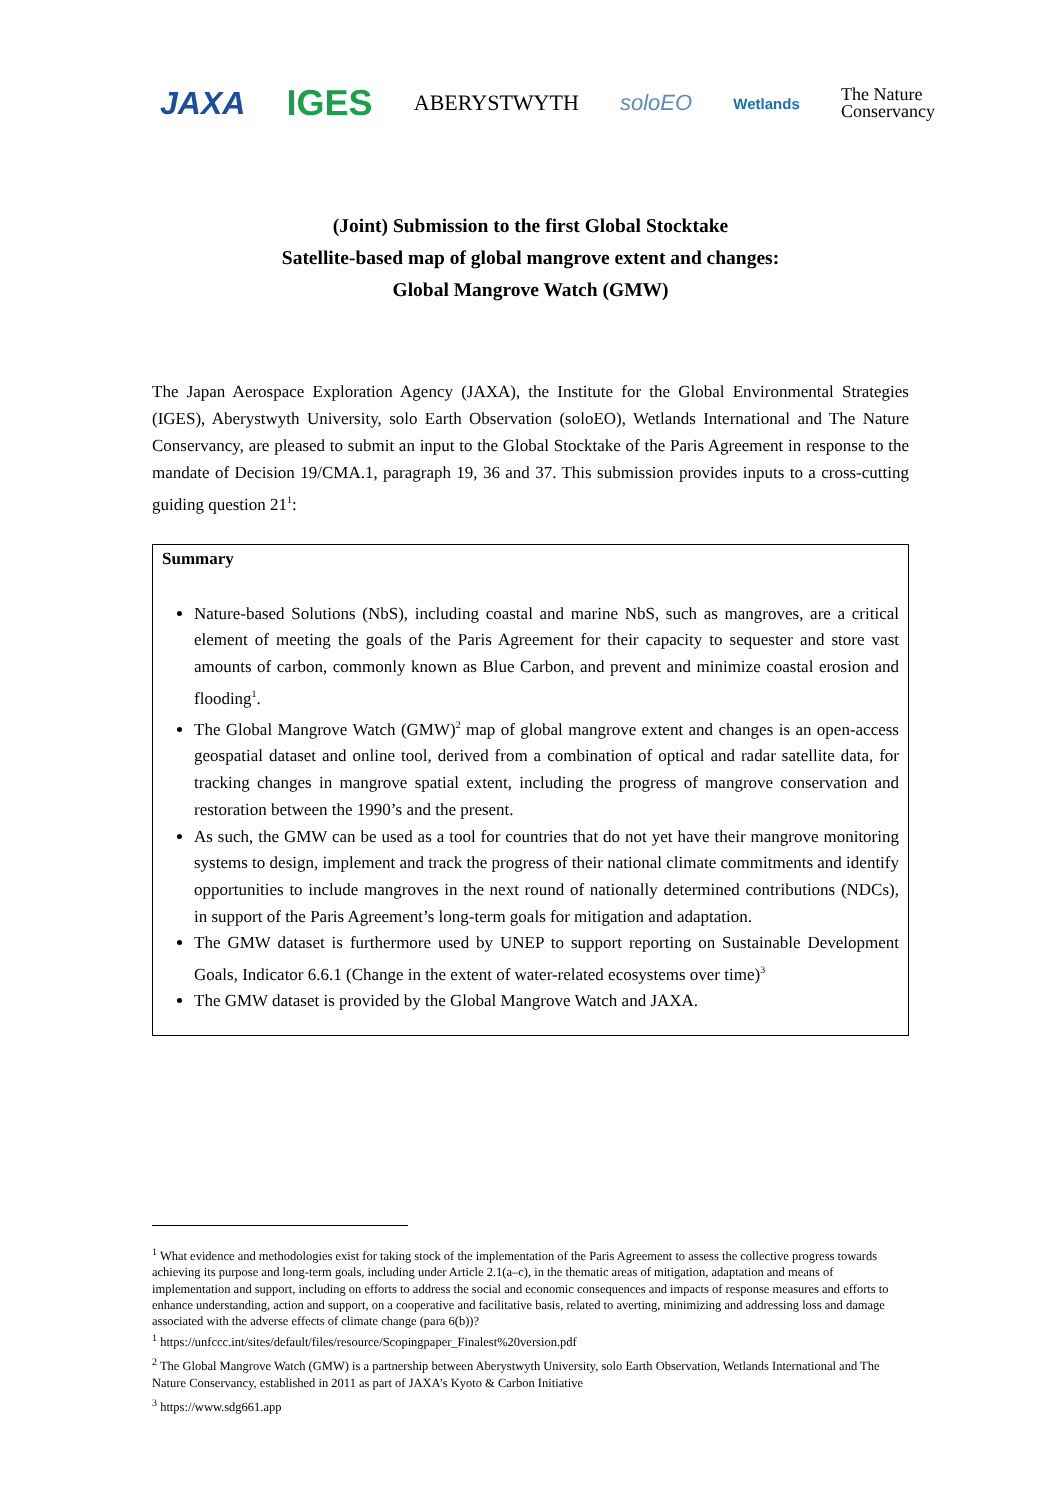JAXA IGES ABERYSTWYTH soloEO Wetlands The Nature
Conservancy
(Joint) Submission to the first Global Stocktake
Satellite-based map of global mangrove extent and changes:
Global Mangrove Watch (GMW)
The Japan Aerospace Exploration Agency (JAXA), the Institute for the Global Environmental Strategies (IGES), Aberystwyth University, solo Earth Observation (soloEO), Wetlands International and The Nature Conservancy, are pleased to submit an input to the Global Stocktake of the Paris Agreement in response to the mandate of Decision 19/CMA.1, paragraph 19, 36 and 37. This submission provides inputs to a cross-cutting guiding question 21<sup>1</sup>:
Summary
Nature-based Solutions (NbS), including coastal and marine NbS, such as mangroves, are a critical element of meeting the goals of the Paris Agreement for their capacity to sequester and store vast amounts of carbon, commonly known as Blue Carbon, and prevent and minimize coastal erosion and flooding<sup>1</sup>.
The Global Mangrove Watch (GMW)<sup>2</sup> map of global mangrove extent and changes is an open-access geospatial dataset and online tool, derived from a combination of optical and radar satellite data, for tracking changes in mangrove spatial extent, including the progress of mangrove conservation and restoration between the 1990’s and the present.
As such, the GMW can be used as a tool for countries that do not yet have their mangrove monitoring systems to design, implement and track the progress of their national climate commitments and identify opportunities to include mangroves in the next round of nationally determined contributions (NDCs), in support of the Paris Agreement’s long-term goals for mitigation and adaptation.
The GMW dataset is furthermore used by UNEP to support reporting on Sustainable Development Goals, Indicator 6.6.1 (Change in the extent of water-related ecosystems over time)<sup>3</sup>
The GMW dataset is provided by the Global Mangrove Watch and JAXA.
<sup>1</sup> What evidence and methodologies exist for taking stock of the implementation of the Paris Agreement to assess the collective progress towards achieving its purpose and long-term goals, including under Article 2.1(a–c), in the thematic areas of mitigation, adaptation and means of implementation and support, including on efforts to address the social and economic consequences and impacts of response measures and efforts to enhance understanding, action and support, on a cooperative and facilitative basis, related to averting, minimizing and addressing loss and damage associated with the adverse effects of climate change (para 6(b))?
<sup>1</sup> https://unfccc.int/sites/default/files/resource/Scopingpaper_Finalest%20version.pdf
<sup>2</sup> The Global Mangrove Watch (GMW) is a partnership between Aberystwyth University, solo Earth Observation, Wetlands International and The Nature Conservancy, established in 2011 as part of JAXA’s Kyoto & Carbon Initiative
<sup>3</sup> https://www.sdg661.app